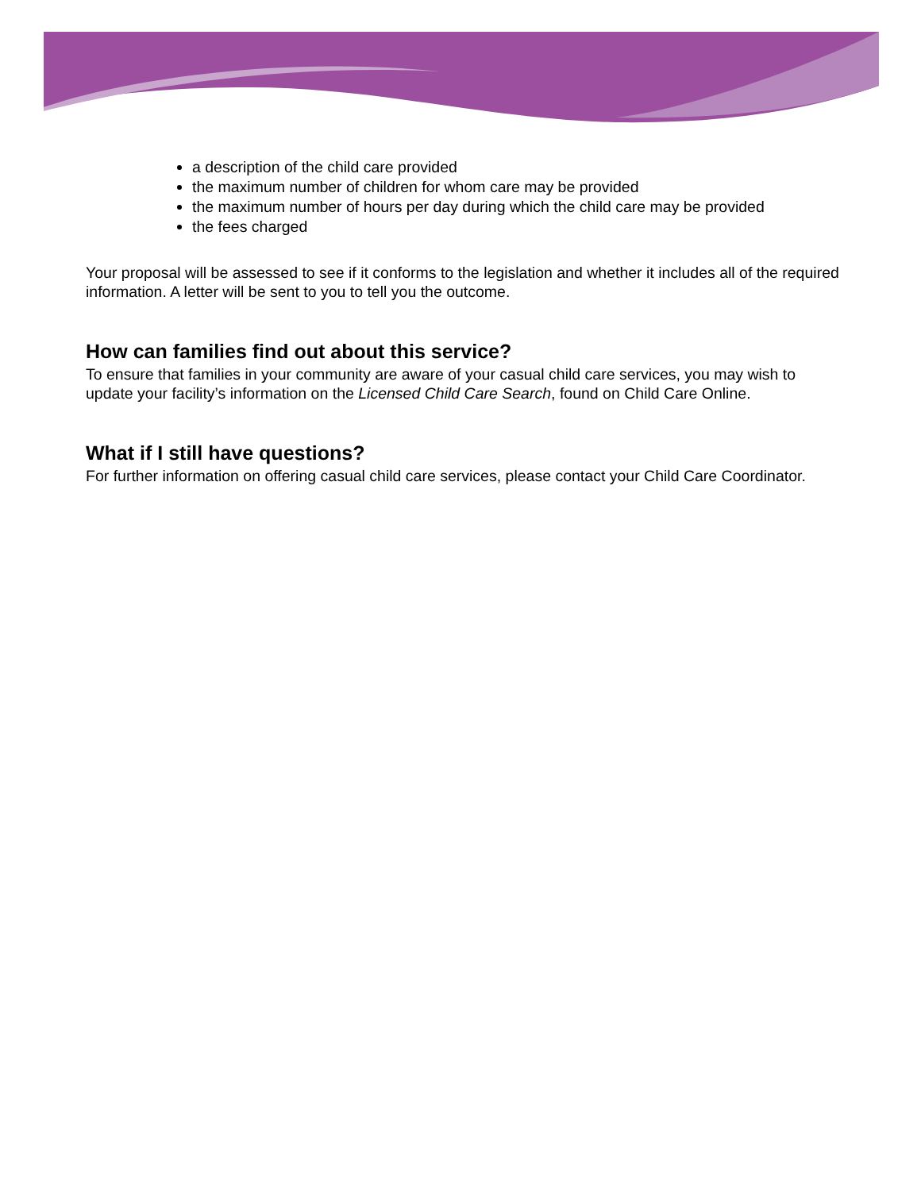a description of the child care provided
the maximum number of children for whom care may be provided
the maximum number of hours per day during which the child care may be provided
the fees charged
Your proposal will be assessed to see if it conforms to the legislation and whether it includes all of the required information. A letter will be sent to you to tell you the outcome.
How can families find out about this service?
To ensure that families in your community are aware of your casual child care services, you may wish to update your facility’s information on the Licensed Child Care Search, found on Child Care Online.
What if I still have questions?
For further information on offering casual child care services, please contact your Child Care Coordinator.